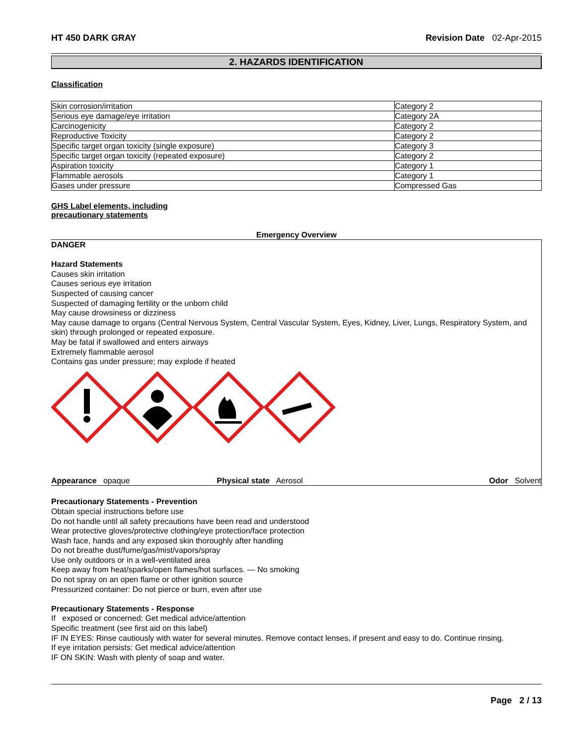HT 450 DARK GRAY Revision Date 02-Apr-2015
2. HAZARDS IDENTIFICATION
Classification
| Skin corrosion/irritation | Category 2 |
| Serious eye damage/eye irritation | Category 2A |
| Carcinogenicity | Category 2 |
| Reproductive Toxicity | Category 2 |
| Specific target organ toxicity (single exposure) | Category 3 |
| Specific target organ toxicity (repeated exposure) | Category 2 |
| Aspiration toxicity | Category 1 |
| Flammable aerosols | Category 1 |
| Gases under pressure | Compressed Gas |
GHS Label elements, including
precautionary statements
Emergency Overview
DANGER
Hazard Statements
Causes skin irritation
Causes serious eye irritation
Suspected of causing cancer
Suspected of damaging fertility or the unborn child
May cause drowsiness or dizziness
May cause damage to organs (Central Nervous System, Central Vascular System, Eyes, Kidney, Liver, Lungs, Respiratory System, and skin) through prolonged or repeated exposure.
May be fatal if swallowed and enters airways
Extremely flammable aerosol
Contains gas under pressure; may explode if heated
Appearance opaque Physical state Aerosol Odor Solvent
Precautionary Statements - Prevention
Obtain special instructions before use
Do not handle until all safety precautions have been read and understood
Wear protective gloves/protective clothing/eye protection/face protection
Wash face, hands and any exposed skin thoroughly after handling
Do not breathe dust/fume/gas/mist/vapors/spray
Use only outdoors or in a well-ventilated area
Keep away from heat/sparks/open flames/hot surfaces. — No smoking
Do not spray on an open flame or other ignition source
Pressurized container: Do not pierce or burn, even after use
Precautionary Statements - Response
If exposed or concerned: Get medical advice/attention
Specific treatment (see first aid on this label)
IF IN EYES: Rinse cautiously with water for several minutes. Remove contact lenses, if present and easy to do. Continue rinsing.
If eye irritation persists: Get medical advice/attention
IF ON SKIN: Wash with plenty of soap and water.
Page 2 / 13